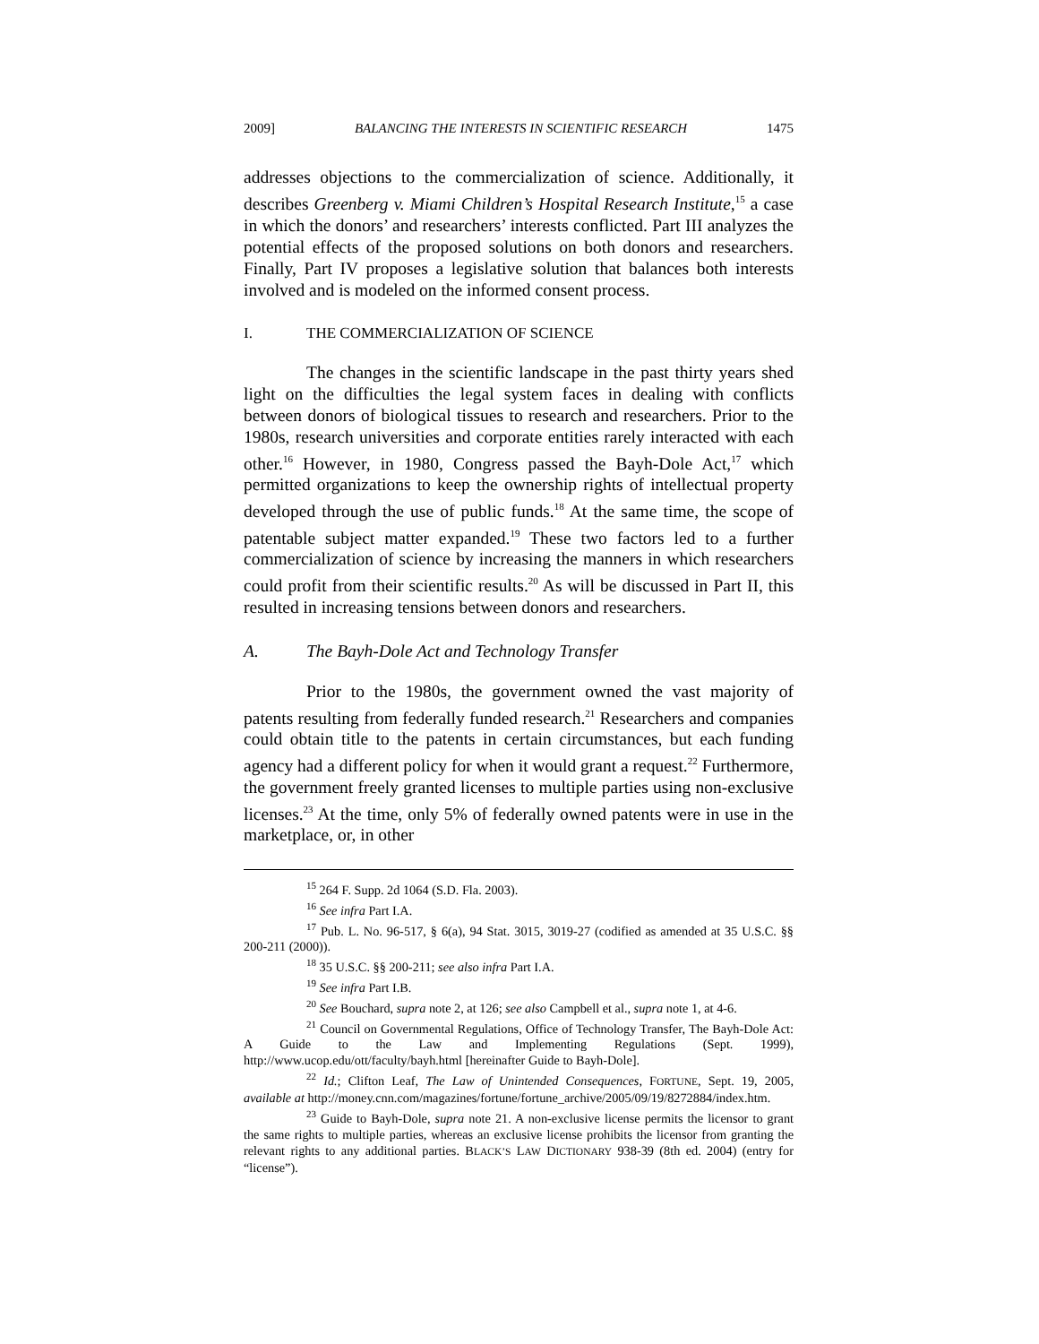2009] BALANCING THE INTERESTS IN SCIENTIFIC RESEARCH 1475
addresses objections to the commercialization of science. Additionally, it describes Greenberg v. Miami Children’s Hospital Research Institute,<sup>15</sup> a case in which the donors’ and researchers’ interests conflicted. Part III analyzes the potential effects of the proposed solutions on both donors and researchers. Finally, Part IV proposes a legislative solution that balances both interests involved and is modeled on the informed consent process.
I. THE COMMERCIALIZATION OF SCIENCE
The changes in the scientific landscape in the past thirty years shed light on the difficulties the legal system faces in dealing with conflicts between donors of biological tissues to research and researchers. Prior to the 1980s, research universities and corporate entities rarely interacted with each other.<sup>16</sup> However, in 1980, Congress passed the Bayh-Dole Act,<sup>17</sup> which permitted organizations to keep the ownership rights of intellectual property developed through the use of public funds.<sup>18</sup> At the same time, the scope of patentable subject matter expanded.<sup>19</sup> These two factors led to a further commercialization of science by increasing the manners in which researchers could profit from their scientific results.<sup>20</sup> As will be discussed in Part II, this resulted in increasing tensions between donors and researchers.
A. The Bayh-Dole Act and Technology Transfer
Prior to the 1980s, the government owned the vast majority of patents resulting from federally funded research.<sup>21</sup> Researchers and companies could obtain title to the patents in certain circumstances, but each funding agency had a different policy for when it would grant a request.<sup>22</sup> Furthermore, the government freely granted licenses to multiple parties using non-exclusive licenses.<sup>23</sup> At the time, only 5% of federally owned patents were in use in the marketplace, or, in other
<sup>15</sup> 264 F. Supp. 2d 1064 (S.D. Fla. 2003).
<sup>16</sup> See infra Part I.A.
<sup>17</sup> Pub. L. No. 96-517, § 6(a), 94 Stat. 3015, 3019-27 (codified as amended at 35 U.S.C. §§ 200-211 (2000)).
<sup>18</sup> 35 U.S.C. §§ 200-211; see also infra Part I.A.
<sup>19</sup> See infra Part I.B.
<sup>20</sup> See Bouchard, supra note 2, at 126; see also Campbell et al., supra note 1, at 4-6.
<sup>21</sup> Council on Governmental Regulations, Office of Technology Transfer, The Bayh-Dole Act: A Guide to the Law and Implementing Regulations (Sept. 1999), http://www.ucop.edu/ott/faculty/bayh.html [hereinafter Guide to Bayh-Dole].
<sup>22</sup> Id.; Clifton Leaf, The Law of Unintended Consequences, FORTUNE, Sept. 19, 2005, available at http://money.cnn.com/magazines/fortune/fortune_archive/2005/09/19/8272884/index.htm.
<sup>23</sup> Guide to Bayh-Dole, supra note 21. A non-exclusive license permits the licensor to grant the same rights to multiple parties, whereas an exclusive license prohibits the licensor from granting the relevant rights to any additional parties. BLACK’S LAW DICTIONARY 938-39 (8th ed. 2004) (entry for “license”).